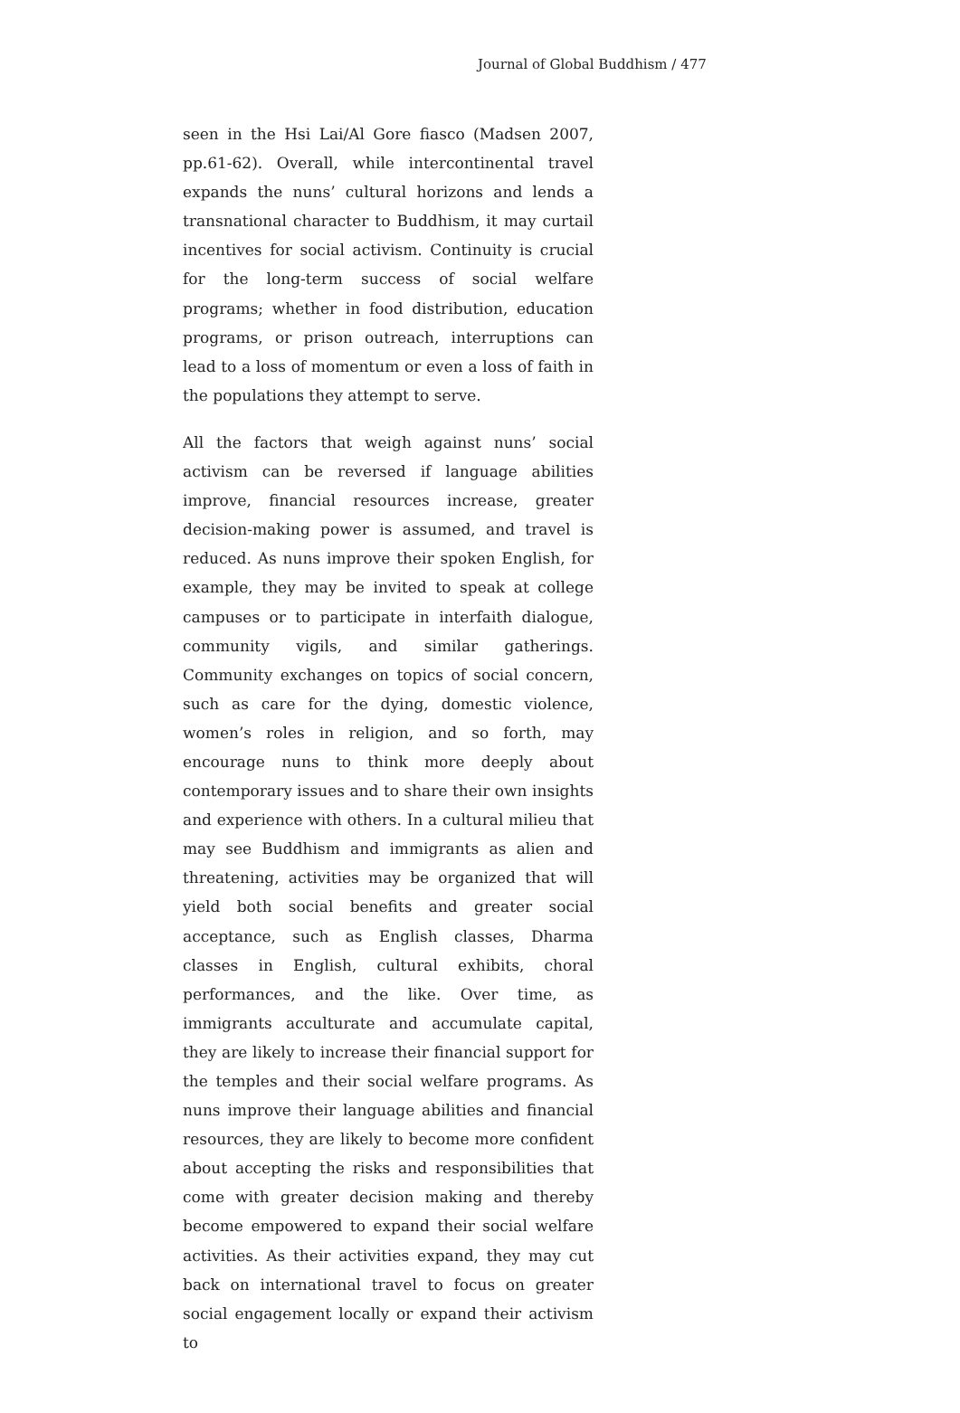Journal of Global Buddhism / 477
seen in the Hsi Lai/Al Gore fiasco (Madsen 2007, pp.61-62). Overall, while intercontinental travel expands the nuns’ cultural horizons and lends a transnational character to Buddhism, it may curtail incentives for social activism. Continuity is crucial for the long-term success of social welfare programs; whether in food distribution, education programs, or prison outreach, interruptions can lead to a loss of momentum or even a loss of faith in the populations they attempt to serve.
All the factors that weigh against nuns’ social activism can be reversed if language abilities improve, financial resources increase, greater decision-making power is assumed, and travel is reduced. As nuns improve their spoken English, for example, they may be invited to speak at college campuses or to participate in interfaith dialogue, community vigils, and similar gatherings. Community exchanges on topics of social concern, such as care for the dying, domestic violence, women’s roles in religion, and so forth, may encourage nuns to think more deeply about contemporary issues and to share their own insights and experience with others. In a cultural milieu that may see Buddhism and immigrants as alien and threatening, activities may be organized that will yield both social benefits and greater social acceptance, such as English classes, Dharma classes in English, cultural exhibits, choral performances, and the like. Over time, as immigrants acculturate and accumulate capital, they are likely to increase their financial support for the temples and their social welfare programs. As nuns improve their language abilities and financial resources, they are likely to become more confident about accepting the risks and responsibilities that come with greater decision making and thereby become empowered to expand their social welfare activities. As their activities expand, they may cut back on international travel to focus on greater social engagement locally or expand their activism to